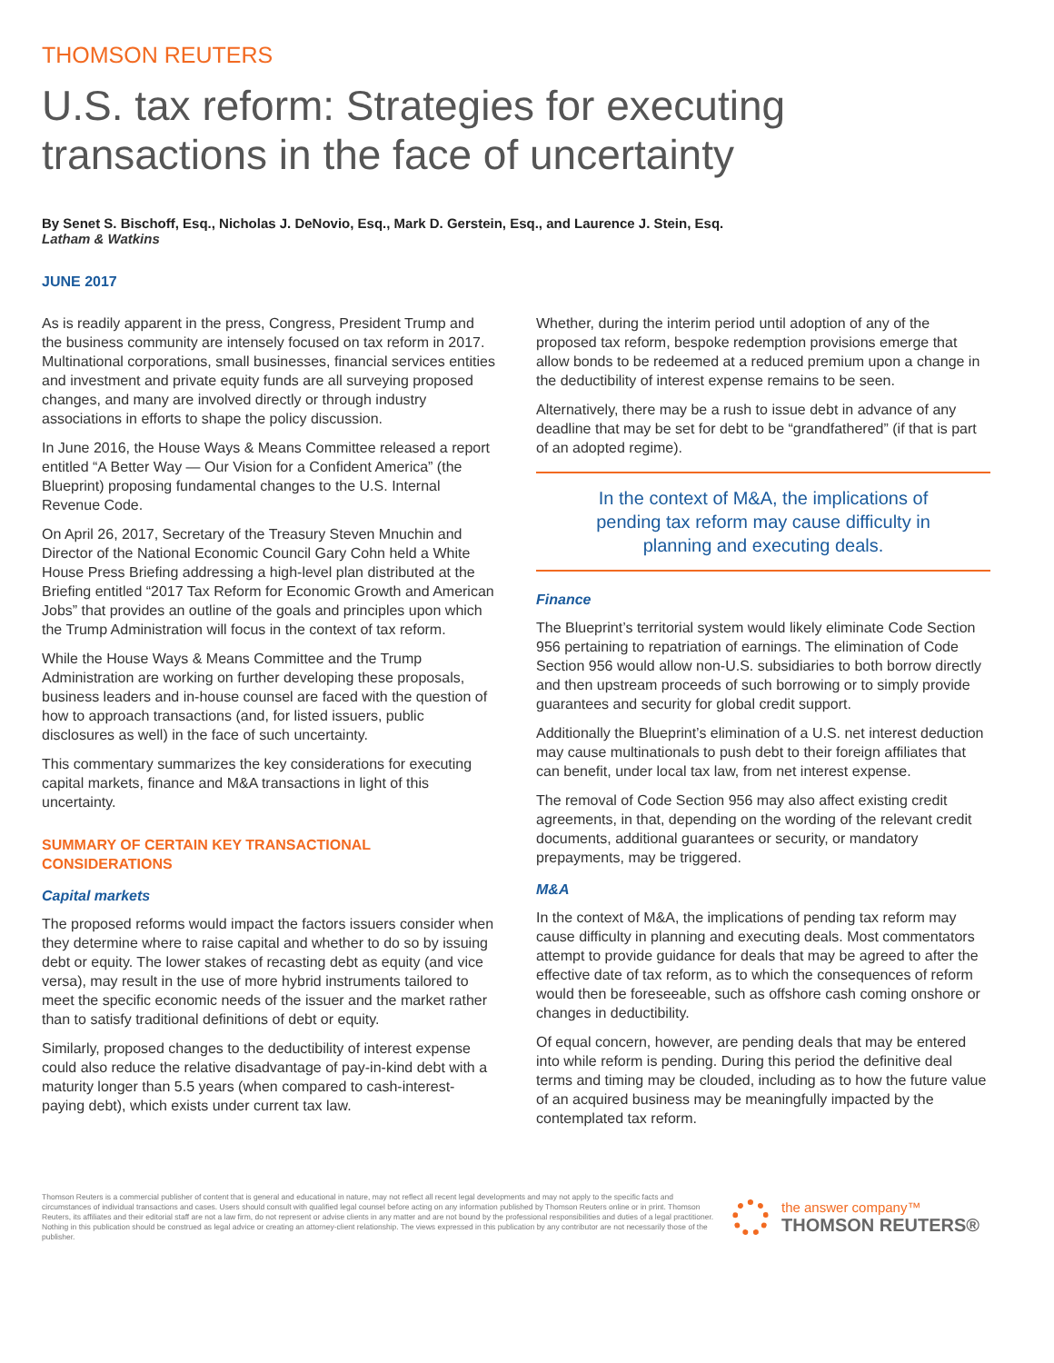THOMSON REUTERS
U.S. tax reform: Strategies for executing transactions in the face of uncertainty
By Senet S. Bischoff, Esq., Nicholas J. DeNovio, Esq., Mark D. Gerstein, Esq., and Laurence J. Stein, Esq.
Latham & Watkins
JUNE 2017
As is readily apparent in the press, Congress, President Trump and the business community are intensely focused on tax reform in 2017. Multinational corporations, small businesses, financial services entities and investment and private equity funds are all surveying proposed changes, and many are involved directly or through industry associations in efforts to shape the policy discussion.
In June 2016, the House Ways & Means Committee released a report entitled “A Better Way — Our Vision for a Confident America” (the Blueprint) proposing fundamental changes to the U.S. Internal Revenue Code.
On April 26, 2017, Secretary of the Treasury Steven Mnuchin and Director of the National Economic Council Gary Cohn held a White House Press Briefing addressing a high-level plan distributed at the Briefing entitled “2017 Tax Reform for Economic Growth and American Jobs” that provides an outline of the goals and principles upon which the Trump Administration will focus in the context of tax reform.
While the House Ways & Means Committee and the Trump Administration are working on further developing these proposals, business leaders and in-house counsel are faced with the question of how to approach transactions (and, for listed issuers, public disclosures as well) in the face of such uncertainty.
This commentary summarizes the key considerations for executing capital markets, finance and M&A transactions in light of this uncertainty.
SUMMARY OF CERTAIN KEY TRANSACTIONAL CONSIDERATIONS
Capital markets
The proposed reforms would impact the factors issuers consider when they determine where to raise capital and whether to do so by issuing debt or equity. The lower stakes of recasting debt as equity (and vice versa), may result in the use of more hybrid instruments tailored to meet the specific economic needs of the issuer and the market rather than to satisfy traditional definitions of debt or equity.
Similarly, proposed changes to the deductibility of interest expense could also reduce the relative disadvantage of pay-in-kind debt with a maturity longer than 5.5 years (when compared to cash-interest-paying debt), which exists under current tax law.
Whether, during the interim period until adoption of any of the proposed tax reform, bespoke redemption provisions emerge that allow bonds to be redeemed at a reduced premium upon a change in the deductibility of interest expense remains to be seen.
Alternatively, there may be a rush to issue debt in advance of any deadline that may be set for debt to be “grandfathered” (if that is part of an adopted regime).
In the context of M&A, the implications of pending tax reform may cause difficulty in planning and executing deals.
Finance
The Blueprint’s territorial system would likely eliminate Code Section 956 pertaining to repatriation of earnings. The elimination of Code Section 956 would allow non-U.S. subsidiaries to both borrow directly and then upstream proceeds of such borrowing or to simply provide guarantees and security for global credit support.
Additionally the Blueprint’s elimination of a U.S. net interest deduction may cause multinationals to push debt to their foreign affiliates that can benefit, under local tax law, from net interest expense.
The removal of Code Section 956 may also affect existing credit agreements, in that, depending on the wording of the relevant credit documents, additional guarantees or security, or mandatory prepayments, may be triggered.
M&A
In the context of M&A, the implications of pending tax reform may cause difficulty in planning and executing deals. Most commentators attempt to provide guidance for deals that may be agreed to after the effective date of tax reform, as to which the consequences of reform would then be foreseeable, such as offshore cash coming onshore or changes in deductibility.
Of equal concern, however, are pending deals that may be entered into while reform is pending. During this period the definitive deal terms and timing may be clouded, including as to how the future value of an acquired business may be meaningfully impacted by the contemplated tax reform.
Thomson Reuters is a commercial publisher of content that is general and educational in nature, may not reflect all recent legal developments and may not apply to the specific facts and circumstances of individual transactions and cases. Users should consult with qualified legal counsel before acting on any information published by Thomson Reuters online or in print. Thomson Reuters, its affiliates and their editorial staff are not a law firm, do not represent or advise clients in any matter and are not bound by the professional responsibilities and duties of a legal practitioner. Nothing in this publication should be construed as legal advice or creating an attorney-client relationship. The views expressed in this publication by any contributor are not necessarily those of the publisher.
the answer company™
THOMSON REUTERS®